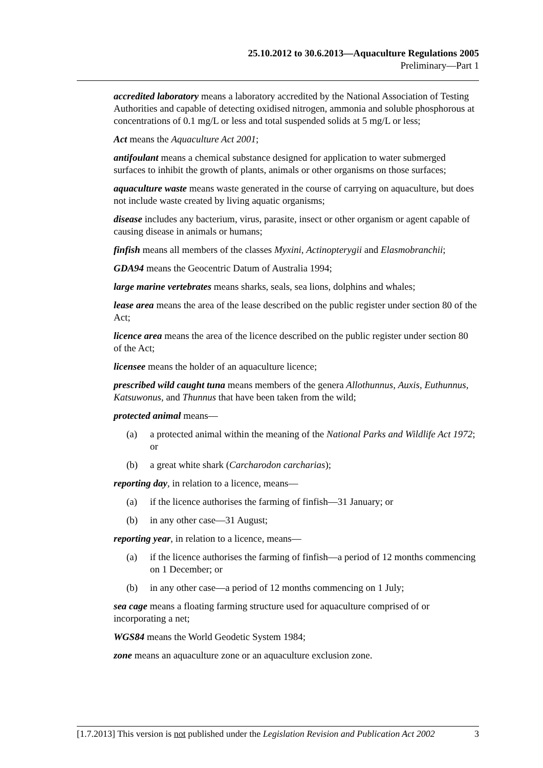25.10.2012 to 30.6.2013—Aquaculture Regulations 2005
Preliminary—Part 1
accredited laboratory means a laboratory accredited by the National Association of Testing Authorities and capable of detecting oxidised nitrogen, ammonia and soluble phosphorous at concentrations of 0.1 mg/L or less and total suspended solids at 5 mg/L or less;
Act means the Aquaculture Act 2001;
antifoulant means a chemical substance designed for application to water submerged surfaces to inhibit the growth of plants, animals or other organisms on those surfaces;
aquaculture waste means waste generated in the course of carrying on aquaculture, but does not include waste created by living aquatic organisms;
disease includes any bacterium, virus, parasite, insect or other organism or agent capable of causing disease in animals or humans;
finfish means all members of the classes Myxini, Actinopterygii and Elasmobranchii;
GDA94 means the Geocentric Datum of Australia 1994;
large marine vertebrates means sharks, seals, sea lions, dolphins and whales;
lease area means the area of the lease described on the public register under section 80 of the Act;
licence area means the area of the licence described on the public register under section 80 of the Act;
licensee means the holder of an aquaculture licence;
prescribed wild caught tuna means members of the genera Allothunnus, Auxis, Euthunnus, Katsuwonus, and Thunnus that have been taken from the wild;
protected animal means—
(a) a protected animal within the meaning of the National Parks and Wildlife Act 1972; or
(b) a great white shark (Carcharodon carcharias);
reporting day, in relation to a licence, means—
(a) if the licence authorises the farming of finfish—31 January; or
(b) in any other case—31 August;
reporting year, in relation to a licence, means—
(a) if the licence authorises the farming of finfish—a period of 12 months commencing on 1 December; or
(b) in any other case—a period of 12 months commencing on 1 July;
sea cage means a floating farming structure used for aquaculture comprised of or incorporating a net;
WGS84 means the World Geodetic System 1984;
zone means an aquaculture zone or an aquaculture exclusion zone.
[1.7.2013] This version is not published under the Legislation Revision and Publication Act 2002 3